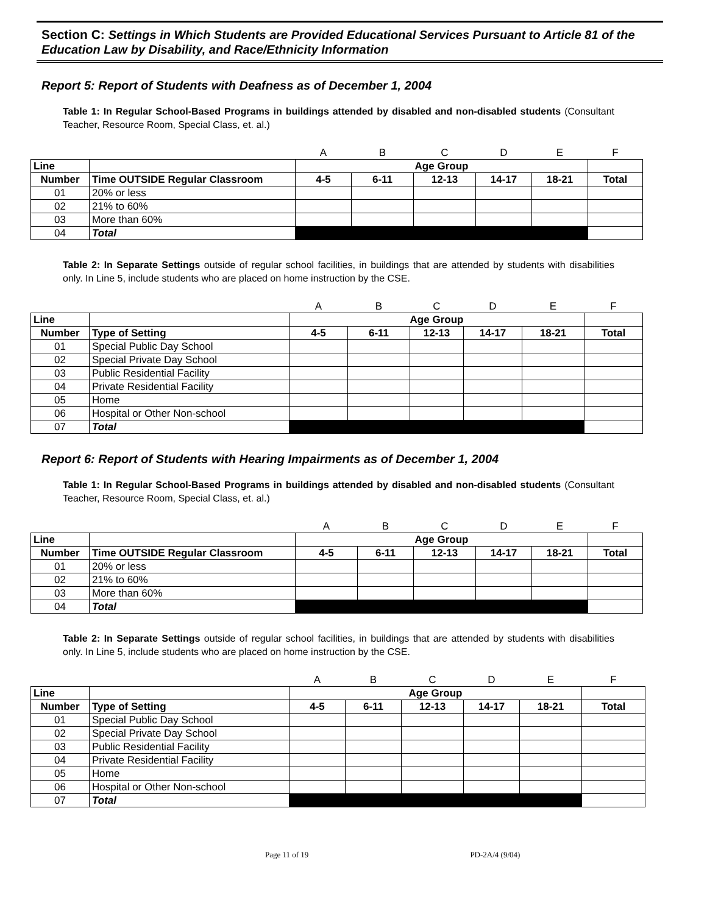Section C: Settings in Which Students are Provided Educational Services Pursuant to Article 81 of the Education Law by Disability, and Race/Ethnicity Information
Report 5: Report of Students with Deafness as of December 1, 2004
Table 1: In Regular School-Based Programs in buildings attended by disabled and non-disabled students (Consultant Teacher, Resource Room, Special Class, et. al.)
| | | A | B | C | D | E | F |
| Line | | Age Group | | | | | |
| Number | Time OUTSIDE Regular Classroom | 4-5 | 6-11 | 12-13 | 14-17 | 18-21 | Total |
| 01 | 20% or less | | | | | | |
| 02 | 21% to 60% | | | | | | |
| 03 | More than 60% | | | | | | |
| 04 | Total | | | | | | |
Table 2: In Separate Settings outside of regular school facilities, in buildings that are attended by students with disabilities only. In Line 5, include students who are placed on home instruction by the CSE.
| | | A | B | C | D | E | F |
| Line | | Age Group | | | | | |
| Number | Type of Setting | 4-5 | 6-11 | 12-13 | 14-17 | 18-21 | Total |
| 01 | Special Public Day School | | | | | | |
| 02 | Special Private Day School | | | | | | |
| 03 | Public Residential Facility | | | | | | |
| 04 | Private Residential Facility | | | | | | |
| 05 | Home | | | | | | |
| 06 | Hospital or Other Non-school | | | | | | |
| 07 | Total | | | | | | |
Report 6: Report of Students with Hearing Impairments as of December 1, 2004
Table 1: In Regular School-Based Programs in buildings attended by disabled and non-disabled students (Consultant Teacher, Resource Room, Special Class, et. al.)
| | | A | B | C | D | E | F |
| Line | | Age Group | | | | | |
| Number | Time OUTSIDE Regular Classroom | 4-5 | 6-11 | 12-13 | 14-17 | 18-21 | Total |
| 01 | 20% or less | | | | | | |
| 02 | 21% to 60% | | | | | | |
| 03 | More than 60% | | | | | | |
| 04 | Total | | | | | | |
Table 2: In Separate Settings outside of regular school facilities, in buildings that are attended by students with disabilities only. In Line 5, include students who are placed on home instruction by the CSE.
| | | A | B | C | D | E | F |
| Line | | Age Group | | | | | |
| Number | Type of Setting | 4-5 | 6-11 | 12-13 | 14-17 | 18-21 | Total |
| 01 | Special Public Day School | | | | | | |
| 02 | Special Private Day School | | | | | | |
| 03 | Public Residential Facility | | | | | | |
| 04 | Private Residential Facility | | | | | | |
| 05 | Home | | | | | | |
| 06 | Hospital or Other Non-school | | | | | | |
| 07 | Total | | | | | | |
Page 11 of 19 PD-2A/4 (9/04)